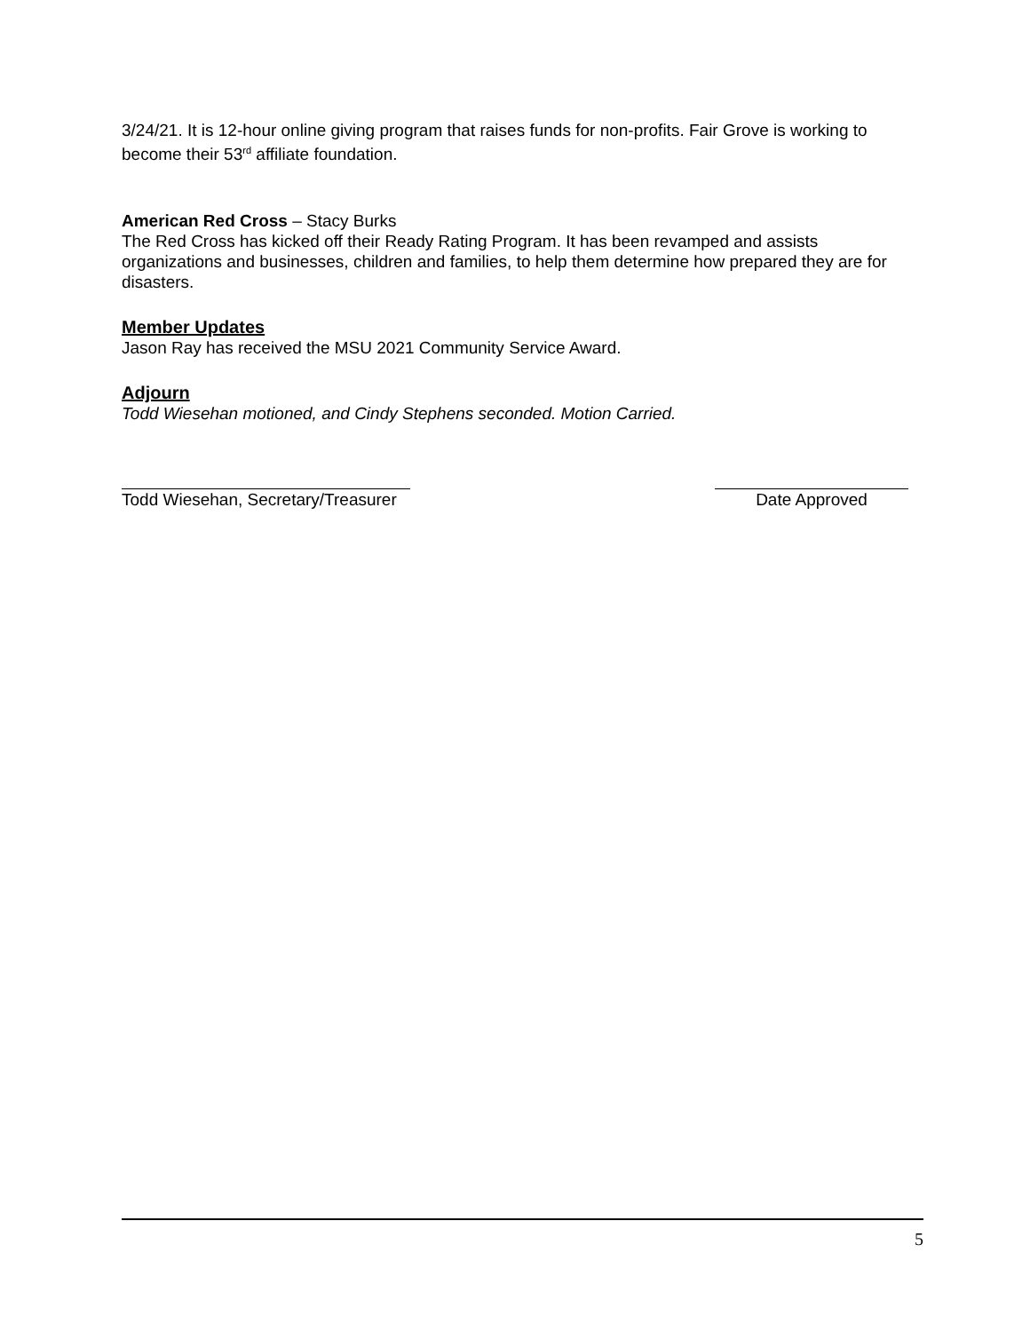3/24/21. It is 12-hour online giving program that raises funds for non-profits. Fair Grove is working to become their 53<sup>rd</sup> affiliate foundation.
American Red Cross – Stacy Burks
The Red Cross has kicked off their Ready Rating Program. It has been revamped and assists organizations and businesses, children and families, to help them determine how prepared they are for disasters.
Member Updates
Jason Ray has received the MSU 2021 Community Service Award.
Adjourn
Todd Wiesehan motioned, and Cindy Stephens seconded. Motion Carried.
Todd Wiesehan, Secretary/Treasurer
Date Approved
5